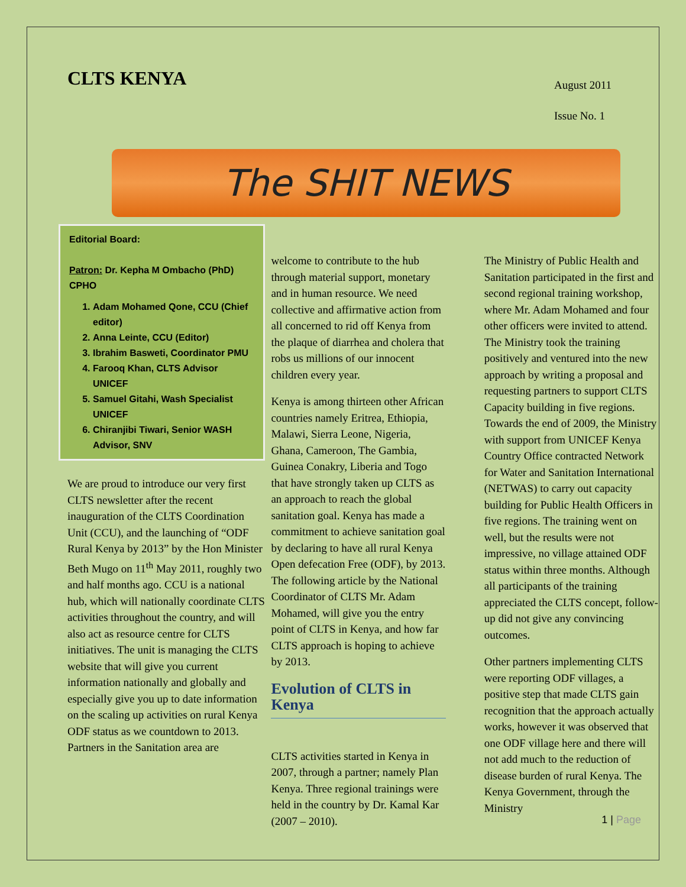CLTS KENYA
August 2011
Issue No. 1
The SHIT NEWS
Editorial Board:
Patron: Dr. Kepha M Ombacho (PhD) CPHO
1. Adam Mohamed Qone, CCU (Chief editor)
2. Anna Leinte, CCU (Editor)
3. Ibrahim Basweti, Coordinator PMU
4. Farooq Khan, CLTS Advisor UNICEF
5. Samuel Gitahi, Wash Specialist UNICEF
6. Chiranjibi Tiwari, Senior WASH Advisor, SNV
We are proud to introduce our very first CLTS newsletter after the recent inauguration of the CLTS Coordination Unit (CCU), and the launching of “ODF Rural Kenya by 2013” by the Hon Minister Beth Mugo on 11<sup>th</sup> May 2011, roughly two and half months ago. CCU is a national hub, which will nationally coordinate CLTS activities throughout the country, and will also act as resource centre for CLTS initiatives. The unit is managing the CLTS website that will give you current information nationally and globally and especially give you up to date information on the scaling up activities on rural Kenya ODF status as we countdown to 2013. Partners in the Sanitation area are
welcome to contribute to the hub through material support, monetary and in human resource. We need collective and affirmative action from all concerned to rid off Kenya from the plaque of diarrhea and cholera that robs us millions of our innocent children every year.
Kenya is among thirteen other African countries namely Eritrea, Ethiopia, Malawi, Sierra Leone, Nigeria, Ghana, Cameroon, The Gambia, Guinea Conakry, Liberia and Togo that have strongly taken up CLTS as an approach to reach the global sanitation goal. Kenya has made a commitment to achieve sanitation goal by declaring to have all rural Kenya Open defecation Free (ODF), by 2013. The following article by the National Coordinator of CLTS Mr. Adam Mohamed, will give you the entry point of CLTS in Kenya, and how far CLTS approach is hoping to achieve by 2013.
Evolution of CLTS in Kenya
CLTS activities started in Kenya in 2007, through a partner; namely Plan Kenya. Three regional trainings were held in the country by Dr. Kamal Kar (2007 – 2010).
The Ministry of Public Health and Sanitation participated in the first and second regional training workshop, where Mr. Adam Mohamed and four other officers were invited to attend. The Ministry took the training positively and ventured into the new approach by writing a proposal and requesting partners to support CLTS Capacity building in five regions. Towards the end of 2009, the Ministry with support from UNICEF Kenya Country Office contracted Network for Water and Sanitation International (NETWAS) to carry out capacity building for Public Health Officers in five regions. The training went on well, but the results were not impressive, no village attained ODF status within three months. Although all participants of the training appreciated the CLTS concept, follow-up did not give any convincing outcomes.
Other partners implementing CLTS were reporting ODF villages, a positive step that made CLTS gain recognition that the approach actually works, however it was observed that one ODF village here and there will not add much to the reduction of disease burden of rural Kenya. The Kenya Government, through the Ministry
1 | Page